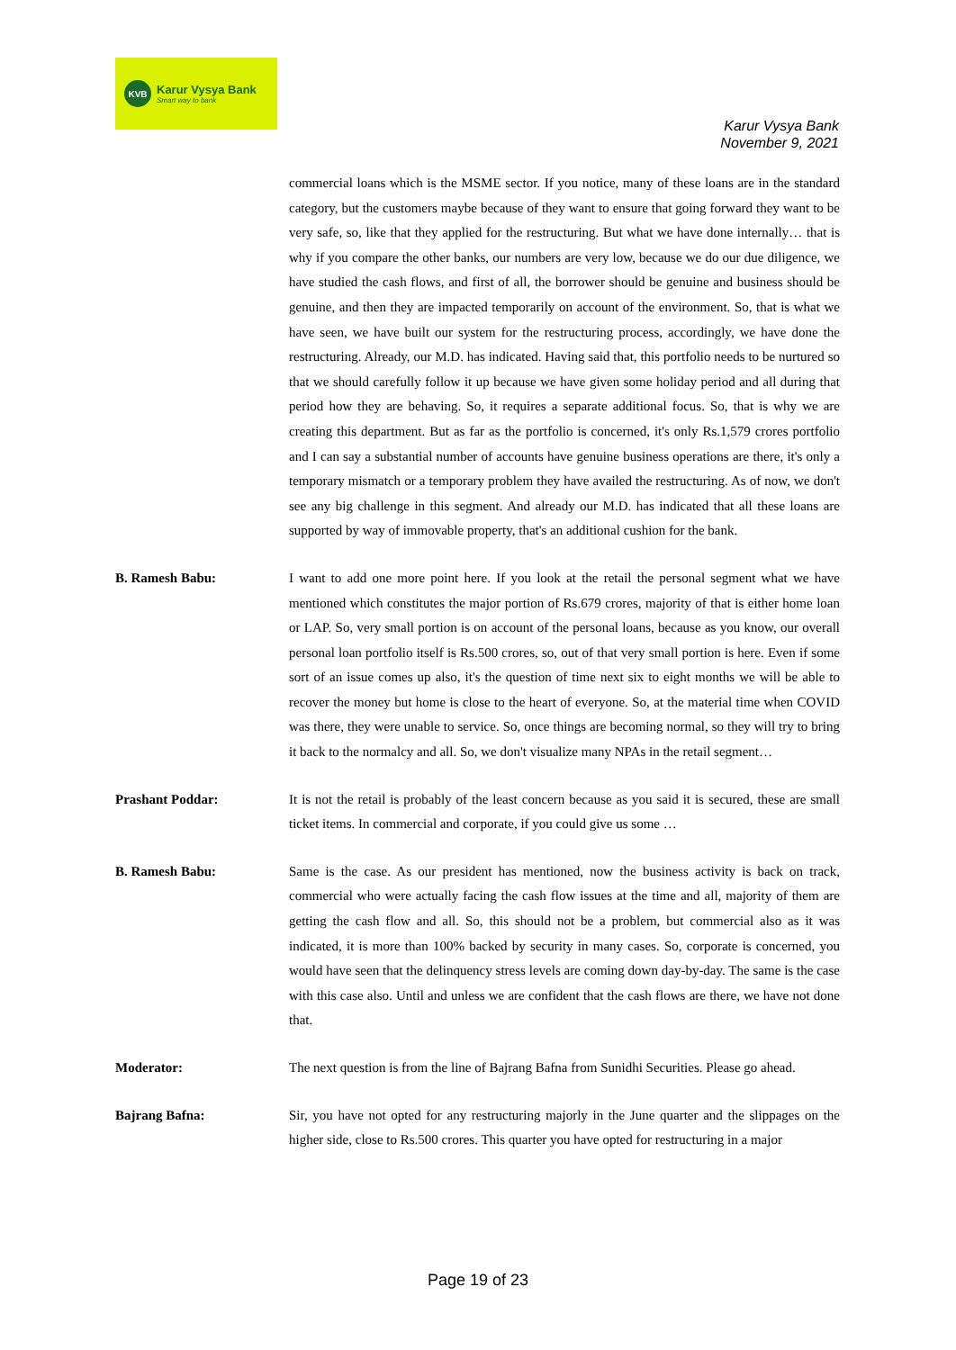KVB
Karur Vysya Bank
Smart way to bank
Karur Vysya Bank
November 9, 2021
commercial loans which is the MSME sector. If you notice, many of these loans are in the standard category, but the customers maybe because of they want to ensure that going forward they want to be very safe, so, like that they applied for the restructuring. But what we have done internally… that is why if you compare the other banks, our numbers are very low, because we do our due diligence, we have studied the cash flows, and first of all, the borrower should be genuine and business should be genuine, and then they are impacted temporarily on account of the environment. So, that is what we have seen, we have built our system for the restructuring process, accordingly, we have done the restructuring. Already, our M.D. has indicated. Having said that, this portfolio needs to be nurtured so that we should carefully follow it up because we have given some holiday period and all during that period how they are behaving. So, it requires a separate additional focus. So, that is why we are creating this department. But as far as the portfolio is concerned, it's only Rs.1,579 crores portfolio and I can say a substantial number of accounts have genuine business operations are there, it's only a temporary mismatch or a temporary problem they have availed the restructuring. As of now, we don't see any big challenge in this segment. And already our M.D. has indicated that all these loans are supported by way of immovable property, that's an additional cushion for the bank.
B. Ramesh Babu: I want to add one more point here. If you look at the retail the personal segment what we have mentioned which constitutes the major portion of Rs.679 crores, majority of that is either home loan or LAP. So, very small portion is on account of the personal loans, because as you know, our overall personal loan portfolio itself is Rs.500 crores, so, out of that very small portion is here. Even if some sort of an issue comes up also, it's the question of time next six to eight months we will be able to recover the money but home is close to the heart of everyone. So, at the material time when COVID was there, they were unable to service. So, once things are becoming normal, so they will try to bring it back to the normalcy and all. So, we don't visualize many NPAs in the retail segment…
Prashant Poddar: It is not the retail is probably of the least concern because as you said it is secured, these are small ticket items. In commercial and corporate, if you could give us some …
B. Ramesh Babu: Same is the case. As our president has mentioned, now the business activity is back on track, commercial who were actually facing the cash flow issues at the time and all, majority of them are getting the cash flow and all. So, this should not be a problem, but commercial also as it was indicated, it is more than 100% backed by security in many cases. So, corporate is concerned, you would have seen that the delinquency stress levels are coming down day-by-day. The same is the case with this case also. Until and unless we are confident that the cash flows are there, we have not done that.
Moderator: The next question is from the line of Bajrang Bafna from Sunidhi Securities. Please go ahead.
Bajrang Bafna: Sir, you have not opted for any restructuring majorly in the June quarter and the slippages on the higher side, close to Rs.500 crores. This quarter you have opted for restructuring in a major
Page 19 of 23